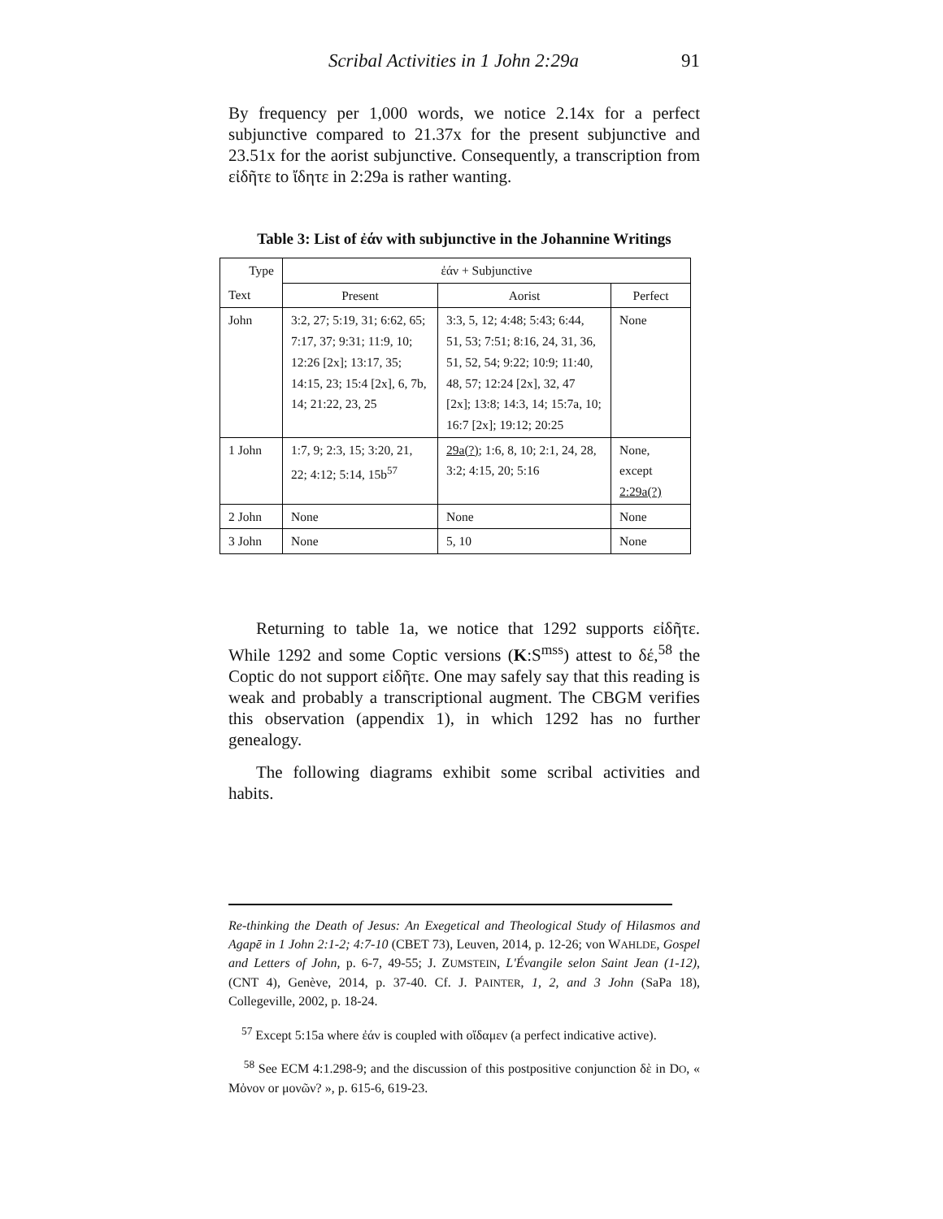Scribal Activities in 1 John 2:29a 91
By frequency per 1,000 words, we notice 2.14x for a perfect subjunctive compared to 21.37x for the present subjunctive and 23.51x for the aorist subjunctive. Consequently, a transcription from εἰδῆτε to ἴδητε in 2:29a is rather wanting.
Table 3: List of ἐάν with subjunctive in the Johannine Writings
| Type | ἐάν + Subjunctive | | |
| Text | Present | Aorist | Perfect |
| John | 3:2, 27; 5:19, 31; 6:62, 65; 7:17, 37; 9:31; 11:9, 10; 12:26 [2x]; 13:17, 35; 14:15, 23; 15:4 [2x], 6, 7b, 14; 21:22, 23, 25 | 3:3, 5, 12; 4:48; 5:43; 6:44, 51, 53; 7:51; 8:16, 24, 31, 36, 51, 52, 54; 9:22; 10:9; 11:40, 48, 57; 12:24 [2x], 32, 47 [2x]; 13:8; 14:3, 14; 15:7a, 10; 16:7 [2x]; 19:12; 20:25 | None |
| 1 John | 1:7, 9; 2:3, 15; 3:20, 21, 22; 4:12; 5:14, 15b<sup>57</sup> | 29a(?) ; 1:6, 8, 10; 2:1, 24, 28, 3:2; 4:15, 20; 5:16 | None, except 2:29a(?) |
| 2 John | None | None | None |
| 3 John | None | 5, 10 | None |
Returning to table 1a, we notice that 1292 supports εἰδῆτε. While 1292 and some Coptic versions (K:S<sup>mss</sup>) attest to δέ,<sup>58</sup> the Coptic do not support εἰδῆτε. One may safely say that this reading is weak and probably a transcriptional augment. The CBGM verifies this observation (appendix 1), in which 1292 has no further genealogy.
The following diagrams exhibit some scribal activities and habits.
Re-thinking the Death of Jesus: An Exegetical and Theological Study of Hilasmos and Agapē in 1 John 2:1-2; 4:7-10 (CBET 73), Leuven, 2014, p. 12-26; von WAHLDE, Gospel and Letters of John, p. 6-7, 49-55; J. ZUMSTEIN, L'Évangile selon Saint Jean (1-12), (CNT 4), Genève, 2014, p. 37-40. Cf. J. PAINTER, 1, 2, and 3 John (SaPa 18), Collegeville, 2002, p. 18-24.
<sup>57</sup> Except 5:15a where ἐάν is coupled with οἴδαμεν (a perfect indicative active).
<sup>58</sup> See ECM 4:1.298-9; and the discussion of this postpositive conjunction δὲ in DO, « Μὀνον or μονῶν? », p. 615-6, 619-23.